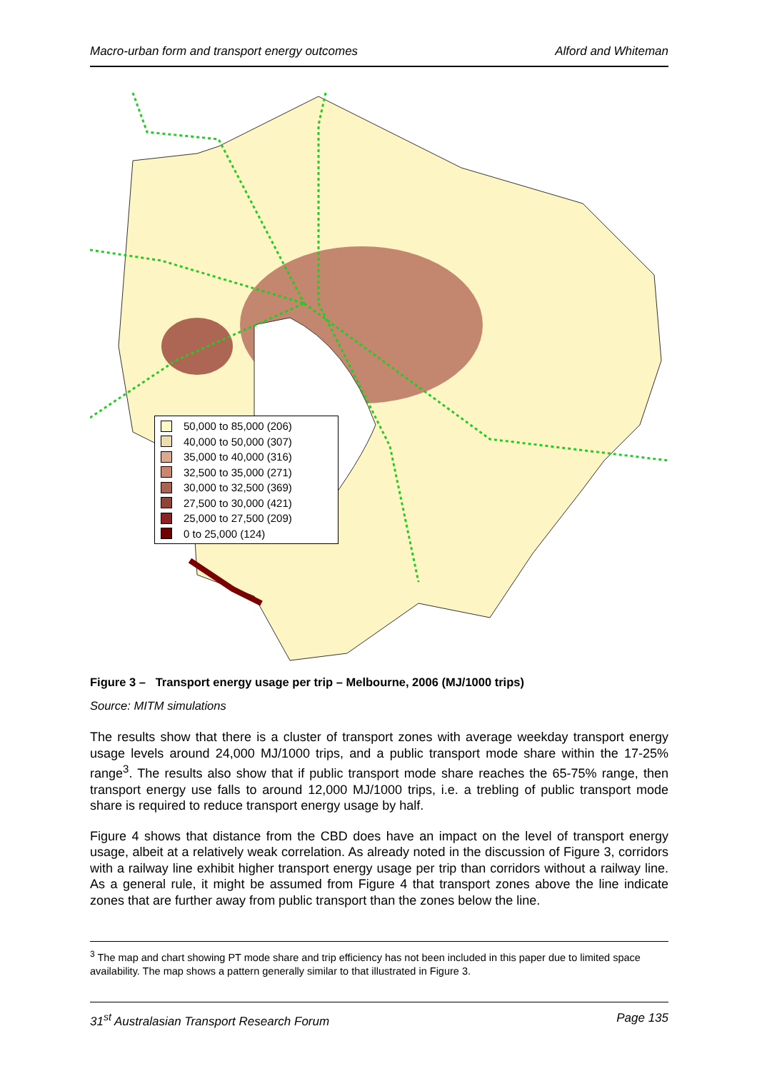Macro-urban form and transport energy outcomes Alford and Whiteman
50,000 to 85,000 (206)
40,000 to 50,000 (307)
35,000 to 40,000 (316)
32,500 to 35,000 (271)
30,000 to 32,500 (369)
27,500 to 30,000 (421)
25,000 to 27,500 (209)
0 to 25,000 (124)
Figure 3 – Transport energy usage per trip – Melbourne, 2006 (MJ/1000 trips)
Source: MITM simulations
The results show that there is a cluster of transport zones with average weekday transport energy usage levels around 24,000 MJ/1000 trips, and a public transport mode share within the 17-25% range<sup>3</sup>. The results also show that if public transport mode share reaches the 65-75% range, then transport energy use falls to around 12,000 MJ/1000 trips, i.e. a trebling of public transport mode share is required to reduce transport energy usage by half.
Figure 4 shows that distance from the CBD does have an impact on the level of transport energy usage, albeit at a relatively weak correlation. As already noted in the discussion of Figure 3, corridors with a railway line exhibit higher transport energy usage per trip than corridors without a railway line. As a general rule, it might be assumed from Figure 4 that transport zones above the line indicate zones that are further away from public transport than the zones below the line.
<sup>3</sup> The map and chart showing PT mode share and trip efficiency has not been included in this paper due to limited space availability. The map shows a pattern generally similar to that illustrated in Figure 3.
31<sup>st</sup> Australasian Transport Research Forum Page 135